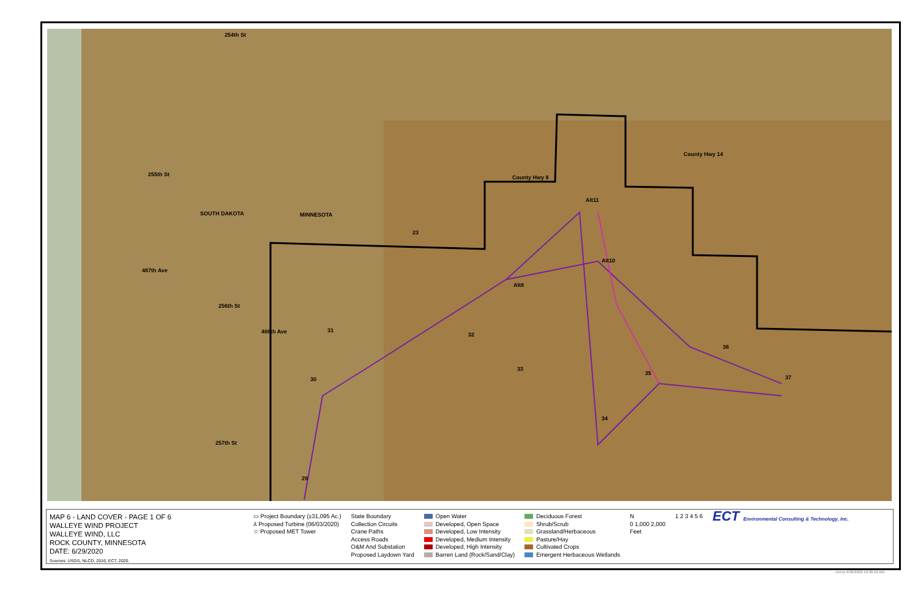254th St
255th St
256th St
257th St
County Hwy 8
County Hwy 14
487th Ave
488th Ave
SOUTH DAKOTA MINNESOTA
23
Alt11
Alt10
Alt8
31
32
36
33
35
37
30
34
29
MAP 6 - LAND COVER - PAGE 1 OF 6
WALLEYE WIND PROJECT
WALLEYE WIND, LLC
ROCK COUNTY, MINNESOTA
DATE: 6/29/2020
Sources: USGS, NLCD, 2016; ECT, 2020.
▭ Project Boundary (±31,095 Ac.)
⅄ Proposed Turbine (06/03/2020)
☆ Proposed MET Tower
State Boundary
Collection Circuits
Crane Paths
Access Roads
O&M And Substation
Proposed Laydown Yard
Open Water
Developed, Open Space
Developed, Low Intensity
Developed, Medium Intensity
Developed, High Intensity
Barren Land (Rock/Sand/Clay)
Deciduous Forest
Shrub/Scrub
Grassland/Herbaceous
Pasture/Hay
Cultivated Crops
Emergent Herbaceous Wetlands
N
0 1,000 2,000
Feet
1 2 3 4 5 6
ECT Environmental Consulting & Technology, Inc.
mcruz 6/30/2020 10:36:56 AM